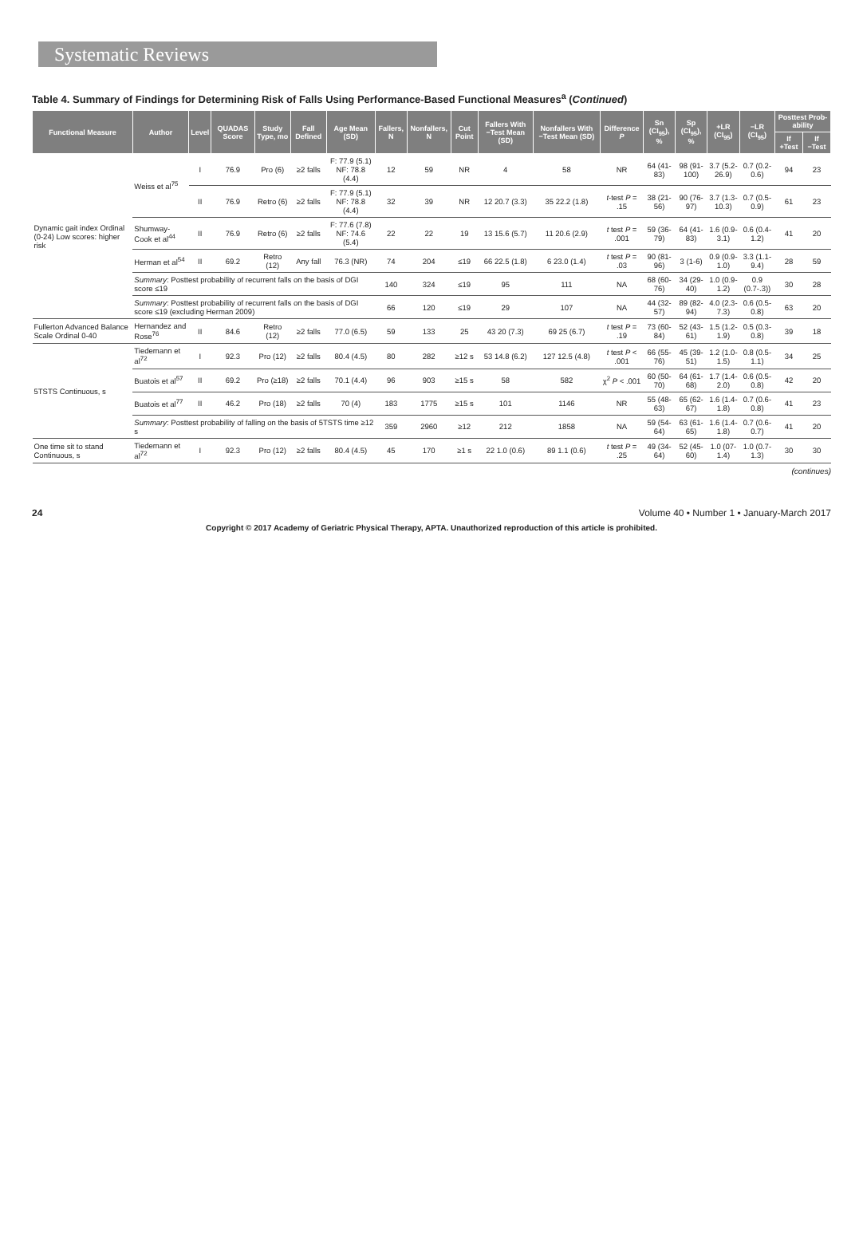Systematic Reviews
Table 4. Summary of Findings for Determining Risk of Falls Using Performance-Based Functional Measures<sup>a</sup> (Continued)
| Functional Measure | Author | Level | QUADAS Score | Study Type, mo | Fall Defined | Age Mean (SD) | Fallers, N | Nonfallers, N | Cut Point | Fallers With −Test Mean (SD) | Nonfallers With −Test Mean (SD) | Difference P | Sn (CI<sub>95</sub>), % | Sp (CI<sub>95</sub>), % | +LR (CI<sub>95</sub>) | −LR (CI<sub>95</sub>) | Posttest Prob-ability | |
| --- | --- | --- | --- | --- | --- | --- | --- | --- | --- | --- | --- | --- | --- | --- | --- | --- | --- | --- |
| | | | | | | | | | | | | | | | | | If +Test | If −Test |
| Dynamic gait index Ordinal (0-24) Low scores: higher risk | Weiss et al<sup>75</sup> | I | 76.9 | Pro (6) | ≥2 falls | F: 77.9 (5.1) NF: 78.8 (4.4) | 12 | 59 | NR | 4 | 58 | NR | 64 (41-83) | 98 (91-100) | 3.7 (5.2-26.9) | 0.7 (0.2-0.6) | 94 | 23 |
| | | II | 76.9 | Retro (6) | ≥2 falls | F: 77.9 (5.1) NF: 78.8 (4.4) | 32 | 39 | NR | 12 20.7 (3.3) | 35 22.2 (1.8) | t -test P = .15 | 38 (21-56) | 90 (76-97) | 3.7 (1.3-10.3) | 0.7 (0.5-0.9) | 61 | 23 |
| | Shumway-Cook et al<sup>44</sup> | II | 76.9 | Retro (6) | ≥2 falls | F: 77.6 (7.8) NF: 74.6 (5.4) | 22 | 22 | 19 | 13 15.6 (5.7) | 11 20.6 (2.9) | t test P = .001 | 59 (36-79) | 64 (41-83) | 1.6 (0.9-3.1) | 0.6 (0.4-1.2) | 41 | 20 |
| | Herman et al<sup>54</sup> | II | 69.2 | Retro (12) | Any fall | 76.3 (NR) | 74 | 204 | ≤19 | 66 22.5 (1.8) | 6 23.0 (1.4) | t test P = .03 | 90 (81-96) | 3 (1-6) | 0.9 (0.9-1.0) | 3.3 (1.1-9.4) | 28 | 59 |
| | Summary : Posttest probability of recurrent falls on the basis of DGI score ≤19 | | | | | | 140 | 324 | ≤19 | 95 | 111 | NA | 68 (60-76) | 34 (29-40) | 1.0 (0.9-1.2) | 0.9 (0.7-.3)) | 30 | 28 |
| | Summary : Posttest probability of recurrent falls on the basis of DGI score ≤19 (excluding Herman 2009) | | | | | | 66 | 120 | ≤19 | 29 | 107 | NA | 44 (32-57) | 89 (82-94) | 4.0 (2.3-7.3) | 0.6 (0.5-0.8) | 63 | 20 |
| Fullerton Advanced Balance Scale Ordinal 0-40 | Hernandez and Rose<sup>76</sup> | II | 84.6 | Retro (12) | ≥2 falls | 77.0 (6.5) | 59 | 133 | 25 | 43 20 (7.3) | 69 25 (6.7) | t test P = .19 | 73 (60-84) | 52 (43-61) | 1.5 (1.2-1.9) | 0.5 (0.3-0.8) | 39 | 18 |
| 5TSTS Continuous, s | Tiedemann et al<sup>72</sup> | I | 92.3 | Pro (12) | ≥2 falls | 80.4 (4.5) | 80 | 282 | ≥12 s | 53 14.8 (6.2) | 127 12.5 (4.8) | t test P < .001 | 66 (55-76) | 45 (39-51) | 1.2 (1.0-1.5) | 0.8 (0.5-1.1) | 34 | 25 |
| | Buatois et al<sup>57</sup> | II | 69.2 | Pro (≥18) | ≥2 falls | 70.1 (4.4) | 96 | 903 | ≥15 s | 58 | 582 | χ<sup>2</sup> P < .001 | 60 (50-70) | 64 (61-68) | 1.7 (1.4-2.0) | 0.6 (0.5-0.8) | 42 | 20 |
| | Buatois et al<sup>77</sup> | II | 46.2 | Pro (18) | ≥2 falls | 70 (4) | 183 | 1775 | ≥15 s | 101 | 1146 | NR | 55 (48-63) | 65 (62-67) | 1.6 (1.4-1.8) | 0.7 (0.6-0.8) | 41 | 23 |
| | Summary : Posttest probability of falling on the basis of 5TSTS time ≥12 s | | | | | | 359 | 2960 | ≥12 | 212 | 1858 | NA | 59 (54-64) | 63 (61-65) | 1.6 (1.4-1.8) | 0.7 (0.6-0.7) | 41 | 20 |
| One time sit to stand Continuous, s | Tiedemann et al<sup>72</sup> | I | 92.3 | Pro (12) | ≥2 falls | 80.4 (4.5) | 45 | 170 | ≥1 s | 22 1.0 (0.6) | 89 1.1 (0.6) | t test P = .25 | 49 (34-64) | 52 (45-60) | 1.0 (07-1.4) | 1.0 (0.7-1.3) | 30 | 30 |
(continues)
24 Volume 40 • Number 1 • January-March 2017
Copyright © 2017 Academy of Geriatric Physical Therapy, APTA. Unauthorized reproduction of this article is prohibited.